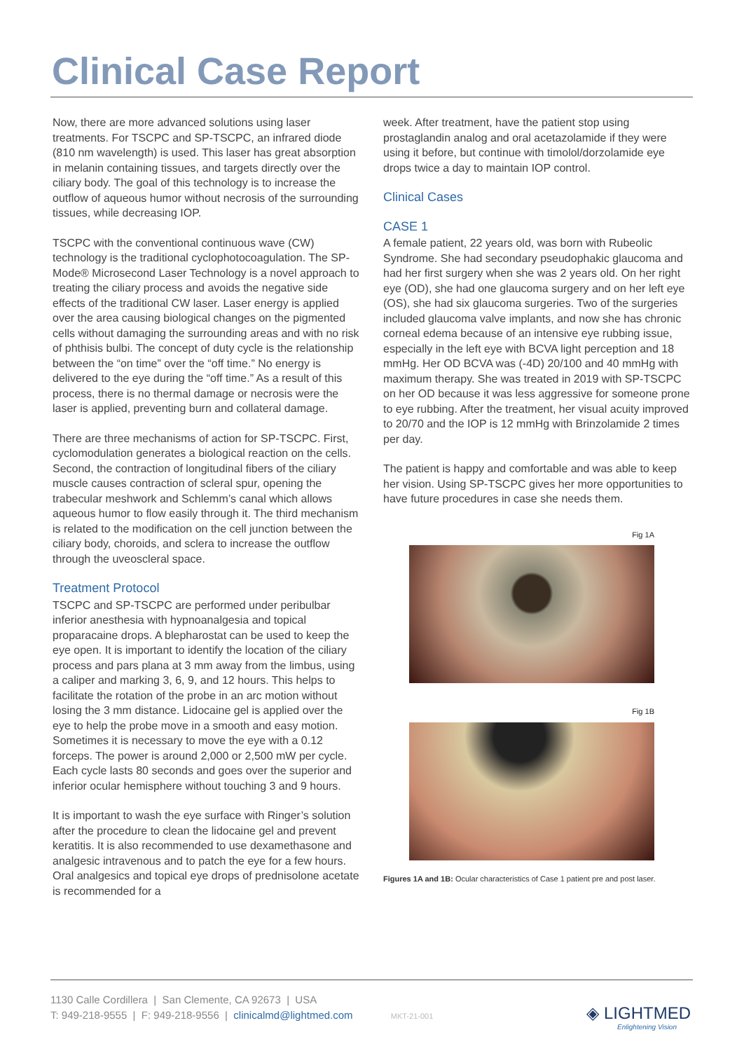Clinical Case Report
Now, there are more advanced solutions using laser treatments. For TSCPC and SP-TSCPC, an infrared diode (810 nm wavelength) is used. This laser has great absorption in melanin containing tissues, and targets directly over the ciliary body. The goal of this technology is to increase the outflow of aqueous humor without necrosis of the surrounding tissues, while decreasing IOP.
TSCPC with the conventional continuous wave (CW) technology is the traditional cyclophotocoagulation. The SP-Mode® Microsecond Laser Technology is a novel approach to treating the ciliary process and avoids the negative side effects of the traditional CW laser. Laser energy is applied over the area causing biological changes on the pigmented cells without damaging the surrounding areas and with no risk of phthisis bulbi. The concept of duty cycle is the relationship between the “on time” over the “off time.” No energy is delivered to the eye during the “off time.” As a result of this process, there is no thermal damage or necrosis were the laser is applied, preventing burn and collateral damage.
There are three mechanisms of action for SP-TSCPC. First, cyclomodulation generates a biological reaction on the cells. Second, the contraction of longitudinal fibers of the ciliary muscle causes contraction of scleral spur, opening the trabecular meshwork and Schlemm’s canal which allows aqueous humor to flow easily through it. The third mechanism is related to the modification on the cell junction between the ciliary body, choroids, and sclera to increase the outflow through the uveoscleral space.
Treatment Protocol
TSCPC and SP-TSCPC are performed under peribulbar inferior anesthesia with hypnoanalgesia and topical proparacaine drops. A blepharostat can be used to keep the eye open. It is important to identify the location of the ciliary process and pars plana at 3 mm away from the limbus, using a caliper and marking 3, 6, 9, and 12 hours. This helps to facilitate the rotation of the probe in an arc motion without losing the 3 mm distance. Lidocaine gel is applied over the eye to help the probe move in a smooth and easy motion. Sometimes it is necessary to move the eye with a 0.12 forceps. The power is around 2,000 or 2,500 mW per cycle. Each cycle lasts 80 seconds and goes over the superior and inferior ocular hemisphere without touching 3 and 9 hours.
It is important to wash the eye surface with Ringer’s solution after the procedure to clean the lidocaine gel and prevent keratitis. It is also recommended to use dexamethasone and analgesic intravenous and to patch the eye for a few hours. Oral analgesics and topical eye drops of prednisolone acetate is recommended for a
week. After treatment, have the patient stop using prostaglandin analog and oral acetazolamide if they were using it before, but continue with timolol/dorzolamide eye drops twice a day to maintain IOP control.
Clinical Cases
CASE 1
A female patient, 22 years old, was born with Rubeolic Syndrome. She had secondary pseudophakic glaucoma and had her first surgery when she was 2 years old. On her right eye (OD), she had one glaucoma surgery and on her left eye (OS), she had six glaucoma surgeries. Two of the surgeries included glaucoma valve implants, and now she has chronic corneal edema because of an intensive eye rubbing issue, especially in the left eye with BCVA light perception and 18 mmHg. Her OD BCVA was (-4D) 20/100 and 40 mmHg with maximum therapy. She was treated in 2019 with SP-TSCPC on her OD because it was less aggressive for someone prone to eye rubbing. After the treatment, her visual acuity improved to 20/70 and the IOP is 12 mmHg with Brinzolamide 2 times per day.
The patient is happy and comfortable and was able to keep her vision. Using SP-TSCPC gives her more opportunities to have future procedures in case she needs them.
Fig 1A
Fig 1B
Figures 1A and 1B: Ocular characteristics of Case 1 patient pre and post laser.
1130 Calle Cordillera | San Clemente, CA 92673 | USA
T: 949-218-9555 | F: 949-218-9556 | clinicalmd@lightmed.com MKT-21-001
◈ LIGHTMED
Enlightening Vision